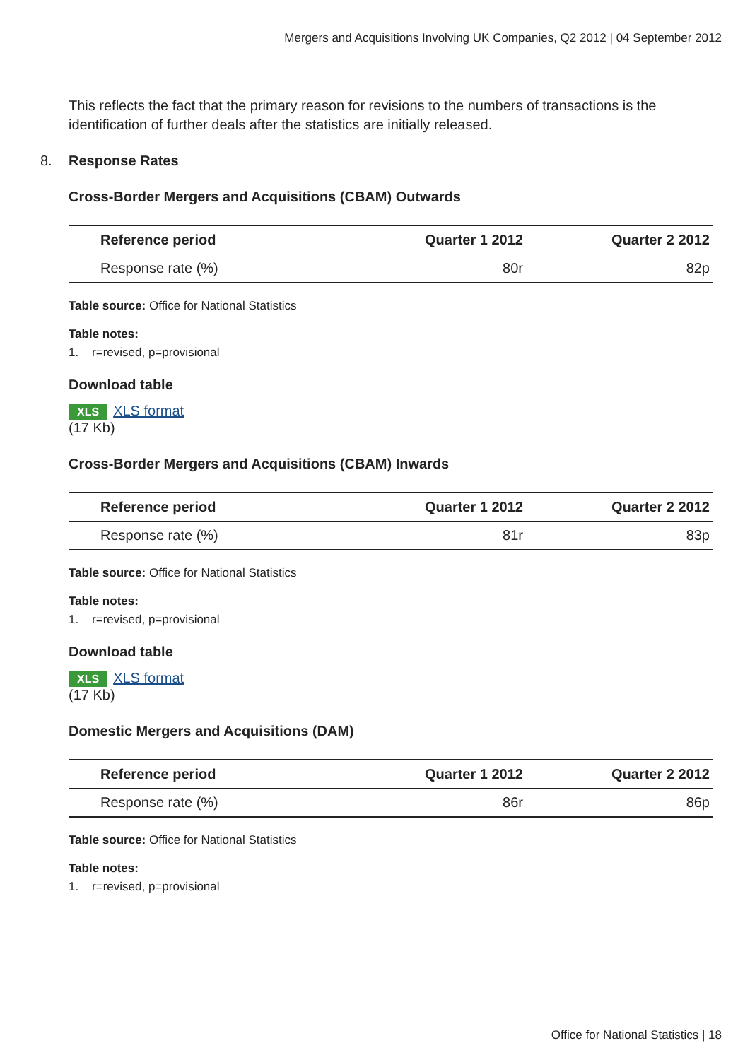Mergers and Acquisitions Involving UK Companies, Q2 2012 | 04 September 2012
This reflects the fact that the primary reason for revisions to the numbers of transactions is the identification of further deals after the statistics are initially released.
8. Response Rates
Cross-Border Mergers and Acquisitions (CBAM) Outwards
| Reference period | Quarter 1 2012 | Quarter 2 2012 |
| --- | --- | --- |
| Response rate (%) | 80r | 82p |
Table source: Office for National Statistics
Table notes:
1. r=revised, p=provisional
Download table
XLS XLS format
(17 Kb)
Cross-Border Mergers and Acquisitions (CBAM) Inwards
| Reference period | Quarter 1 2012 | Quarter 2 2012 |
| --- | --- | --- |
| Response rate (%) | 81r | 83p |
Table source: Office for National Statistics
Table notes:
1. r=revised, p=provisional
Download table
XLS XLS format
(17 Kb)
Domestic Mergers and Acquisitions (DAM)
| Reference period | Quarter 1 2012 | Quarter 2 2012 |
| --- | --- | --- |
| Response rate (%) | 86r | 86p |
Table source: Office for National Statistics
Table notes:
1. r=revised, p=provisional
Office for National Statistics | 18